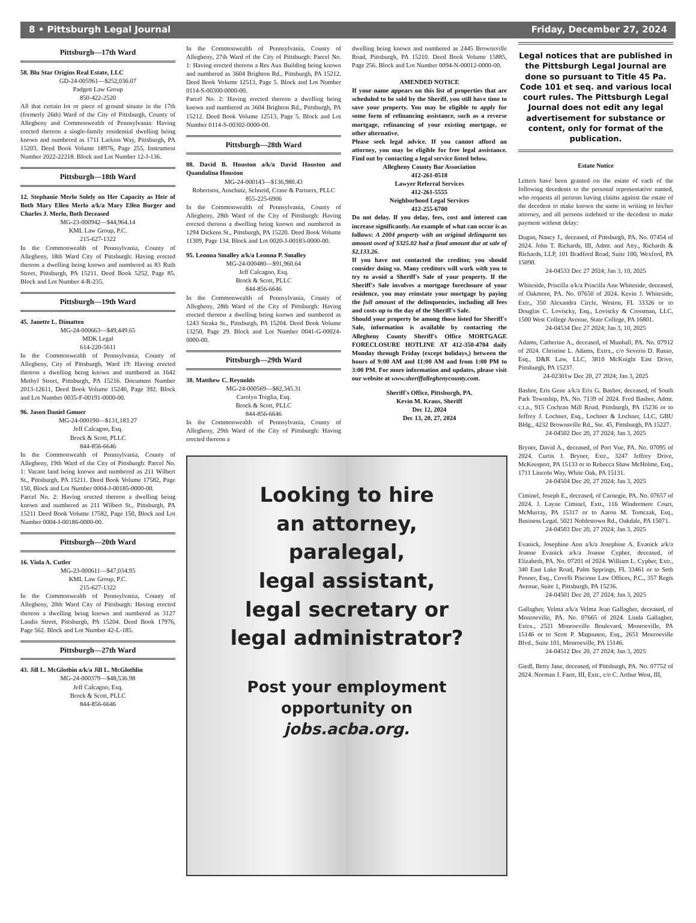8 • Pittsburgh Legal Journal Friday, December 27, 2024
Pittsburgh—17th Ward
58. Blu Star Origins Real Estate, LLC
GD-24-005961—$252,036.07
Padgett Law Group
850-422-2520
All that certain lot or piece of ground situate in the 17th (formerly 26th) Ward of the City of Pittsburgh, County of Allegheny and Commonwealth of Pennsylvania: Having erected thereon a single-family residential dwelling being known and numbered as 1711 Larkins Way, Pittsburgh, PA 15203. Deed Book Volume 18976, Page 255, Instrument Number 2022-22218. Block and Lot Number 12-J-136.
Pittsburgh—18th Ward
12. Stephanie Merlo Solely on Her Capacity as Heir of Both Mary Ellen Merlo a/k/a Mary Ellen Burger and Charles J. Merlo, Both Deceased
MG-23-000942—$44,964.14
KML Law Group, P.C.
215-627-1322
In the Commonwealth of Pennsylvania, County of Allegheny, 18th Ward City of Pittsburgh: Having erected thereon a dwelling being known and numbered as 83 Ruth Street, Pittsburgh, PA 15211. Deed Book 5252, Page 85. Block and Lot Number 4-R-235.
Pittsburgh—19th Ward
45. Janette L. Dimatteo
MG-24-000663—$49,449.65
MDK Legal
614-220-5611
In the Commonwealth of Pennsylvania, County of Allegheny, City of Pittsburgh, Ward 19: Having erected thereon a dwelling being known and numbered as 1642 Methyl Street, Pittsburgh, PA 15216. Document Number 2013-12611, Deed Book Volume 15240, Page 392. Block and Lot Number 0035-F-00191-0000-00.
96. Jason Daniel Gmuer
MG-24-000190—$131,183.27
Jeff Calcagno, Esq.
Brock & Scott, PLLC
844-856-6646
In the Commonwealth of Pennsylvania, County of Allegheny, 19th Ward of the City of Pittsburgh: Parcel No. 1: Vacant land being known and numbered as 211 Wilbert St., Pittsburgh, PA 15211. Deed Book Volume 17582, Page 150, Block and Lot Number 0004-J-00185-0000-00.
Parcel No. 2: Having erected thereon a dwelling being known and numbered as 211 Wilbert St., Pittsburgh, PA 15211 Deed Book Volume 17582, Page 150, Block and Lot Number 0004-J-00186-0000-00.
Pittsburgh—20th Ward
16. Viola A. Cutler
MG-23-000611—$47,034.95
KML Law Group, P.C.
215-627-1322
In the Commonwealth of Pennsylvania, County of Allegheny, 20th Ward City of Pittsburgh: Having erected thereon a dwelling being known and numbered as 3127 Landis Street, Pittsburgh, PA 15204. Deed Book 17976, Page 562. Block and Lot Number 42-L-185.
Pittsburgh—27th Ward
43. Jill L. McGlothin a/k/a Jill L. McGlothlin
MG-24-000379—$48,536.98
Jeff Calcagno, Esq.
Brock & Scott, PLLC
844-856-6646
In the Commonwealth of Pennsylvania, County of Allegheny, 27th Ward of the City of Pittsburgh: Parcel No. 1: Having erected thereon a Res Aux Building being known and numbered as 3604 Brighton Rd., Pittsburgh, PA 15212. Deed Book Volume 12513, Page 5. Block and Lot Number 0114-S-00300-0000-00.
Parcel No. 2: Having erected thereon a dwelling being known and numbered as 3604 Brighton Rd., Pittsburgh, PA 15212. Deed Book Volume 12513, Page 5. Block and Lot Number 0114-S-00302-0000-00.
Pittsburgh—28th Ward
88. David B. Houston a/k/a David Houston and Quandalina Houston
MG-24-000143—$136,980.43
Robertson, Anschutz, Schneid, Crane & Partners, PLLC
855-225-6906
In the Commonwealth of Pennsylvania, County of Allegheny, 28th Ward of the City of Pittsburgh: Having erected thereon a dwelling being known and numbered as 1294 Dickens St., Pittsburgh, PA 15220. Deed Book Volume 11309, Page 134. Block and Lot 0020-J-00183-0000-00.
95. Leonna Smalley a/k/a Leonna P. Smalley
MG-24-000480—$91,960.64
Jeff Calcagno, Esq.
Brock & Scott, PLLC
844-856-6646
In the Commonwealth of Pennsylvania, County of Allegheny, 28th Ward of the City of Pittsburgh: Having erected thereon a dwelling being known and numbered as 1243 Straka St., Pittsburgh, PA 15204. Deed Book Volume 13250, Page 29. Block and Lot Number 0041-G-00024-0000-00.
Pittsburgh—29th Ward
38. Matthew C. Reynolds
MG-24-000569—$82,345.31
Carolyn Treglia, Esq.
Brock & Scott, PLLC
844-856-6646
In the Commonwealth of Pennsylvania, County of Allegheny, 29th Ward of the City of Pittsburgh: Having erected thereon a
dwelling being known and numbered as 2445 Brownsville Road, Pittsburgh, PA 15210. Deed Book Volume 15885, Page 256. Block and Lot Number 0094-N-00012-0000-00.
AMENDED NOTICE
If your name appears on this list of properties that are scheduled to be sold by the Sheriff, you still have time to save your property. You may be eligible to apply for some form of refinancing assistance, such as a reverse mortgage, refinancing of your existing mortgage, or other alternative.
Please seek legal advice. If you cannot afford an attorney, you may be eligible for free legal assistance. Find out by contacting a legal service listed below.
Allegheny County Bar Association
412-261-0518
Lawyer Referral Services
412-261-5555
Neighborhood Legal Services
412-255-6700
Do not delay. If you delay, fees, cost and interest can increase significantly. An example of what can occur is as follows: A 2004 property with an original delinquent tax amount owed of $325.02 had a final amount due at sale of $2,133.26.
If you have not contacted the creditor, you should consider doing so. Many creditors will work with you to try to avoid a Sheriff's Sale of your property. If the Sheriff's Sale involves a mortgage foreclosure of your residence, you may reinstate your mortgage by paying the full amount of the delinquencies, including all fees and costs up to the day of the Sheriff's Sale.
Should your property be among those listed for Sheriff's Sale, information is available by contacting the Allegheny County Sheriff's Office MORTGAGE FORECLOSURE HOTLINE AT 412-350-4704 daily Monday through Friday (except holidays,) between the hours of 9:00 AM and 11:00 AM and from 1:00 PM to 3:00 PM. For more information and updates, please visit our website at www.sheriffalleghenycounty.com.
Sheriff's Office, Pittsburgh, PA.
Kevin M. Kraus, Sheriff
Dec 12, 2024
Dec 13, 20, 27, 2024
Looking to hire
an attorney,
paralegal,
legal assistant,
legal secretary or
legal administrator?
Post your employment
opportunity on
jobs.acba.org.
Legal notices that are published in the Pittsburgh Legal Journal are done so pursuant to Title 45 Pa. Code 101 et seq. and various local court rules. The Pittsburgh Legal Journal does not edit any legal advertisement for substance or content, only for format of the publication.
Estate Notice
Letters have been granted on the estate of each of the following decedents to the personal representative named, who requests all persons having claims against the estate of the decedent to make known the same in writing to his/her attorney, and all persons indebted to the decedent to make payment without delay:
Dugan, Nancy J., deceased, of Pittsburgh, PA. No. 07454 of 2024. John T. Richards, III, Admr. and Atty., Richards & Richards, LLP, 101 Bradford Road, Suite 100, Wexford, PA 15090.
24-04533 Dec 27 2024; Jan 3, 10, 2025
Whiteside, Priscilla a/k/a Priscilla Ann Whiteside, deceased, of Oakmont, PA. No. 07650 of 2024. Kevin J. Whiteside, Extr., 350 Alexandra Circle, Weston, FL 33326 or to Douglas C. Loviscky, Esq., Loviscky & Cressman, LLC, 1500 West College Avenue, State College, PA 16801.
24-04534 Dec 27 2024; Jan 3, 10, 2025
Adams, Catherine A., deceased, of Munhall, PA. No. 07912 of 2024. Christine L. Adams, Extrx., c/o Severin D. Russo, Esq., D&R Law, LLC, 3810 McKnight East Drive, Pittsburgh, PA 15237.
24-02301w Dec 20, 27 2024; Jan 3, 2025
Bashor, Eris Gene a/k/a Eris G. Bashor, deceased, of South Park Township, PA. No. 7139 of 2024. Fred Bashor, Admr. c.t.a., 915 Cochran Mill Road, Pittsburgh, PA 15236 or to Jeffrey J. Lochner, Esq., Lochner & Lochner, LLC, GBU Bldg., 4232 Brownsville Rd., Ste. 45, Pittsburgh, PA 15227.
24-04502 Dec 20, 27 2024; Jan 3, 2025
Bryner, David A., deceased, of Port Vue, PA. No. 07095 of 2024. Curtis J. Bryner, Extr., 3247 Jeffrey Drive, McKeesport, PA 15133 or to Rebecca Shaw McHolme, Esq., 1711 Lincoln Way, White Oak, PA 15131.
24-04504 Dec 20, 27 2024; Jan 3, 2025
Ciminel, Joseph E., deceased, of Carnegie, PA. No. 07657 of 2024. J. Layne Ciminel, Extr., 116 Windermere Court, McMurray, PA 15317 or to Aaron M. Tomczak, Esq., Business Legal, 5021 Noblestown Rd., Oakdale, PA 15071.
24-04503 Dec 20, 27 2024; Jan 3, 2025
Evanick, Josephine Ann a/k/a Josephine A. Evanick a/k/a Joanne Evanick a/k/a Joanne Cypher, deceased, of Elizabeth, PA. No. 07201 of 2024. William L. Cypher, Extr., 340 East Lake Road, Palm Spprings, FL 33461 or to Seth Penner, Esq., Covelli Piscione Law Offices, P.C., 357 Regis Avenue, Suite 1, Pittsburgh, PA 15236.
24-04501 Dec 20, 27 2024; Jan 3, 2025
Gallagher, Velma a/k/a Velma Jean Gallagher, deceased, of Monroeville, PA. No. 07665 of 2024. Linda Gallagher, Extrx., 2521 Monroeville Boulevard, Monroeville, PA 15146 or to Scott P. Magnuson, Esq., 2651 Monroeville Blvd., Suite 101, Monroeville, PA 15146.
24-04512 Dec 20, 27 2024; Jan 3, 2025
Giedl, Betty Jane, deceased, of Pittsburgh, PA. No. 07752 of 2024. Norman J. Faett, III, Extr., c/o C. Arthur West, III,